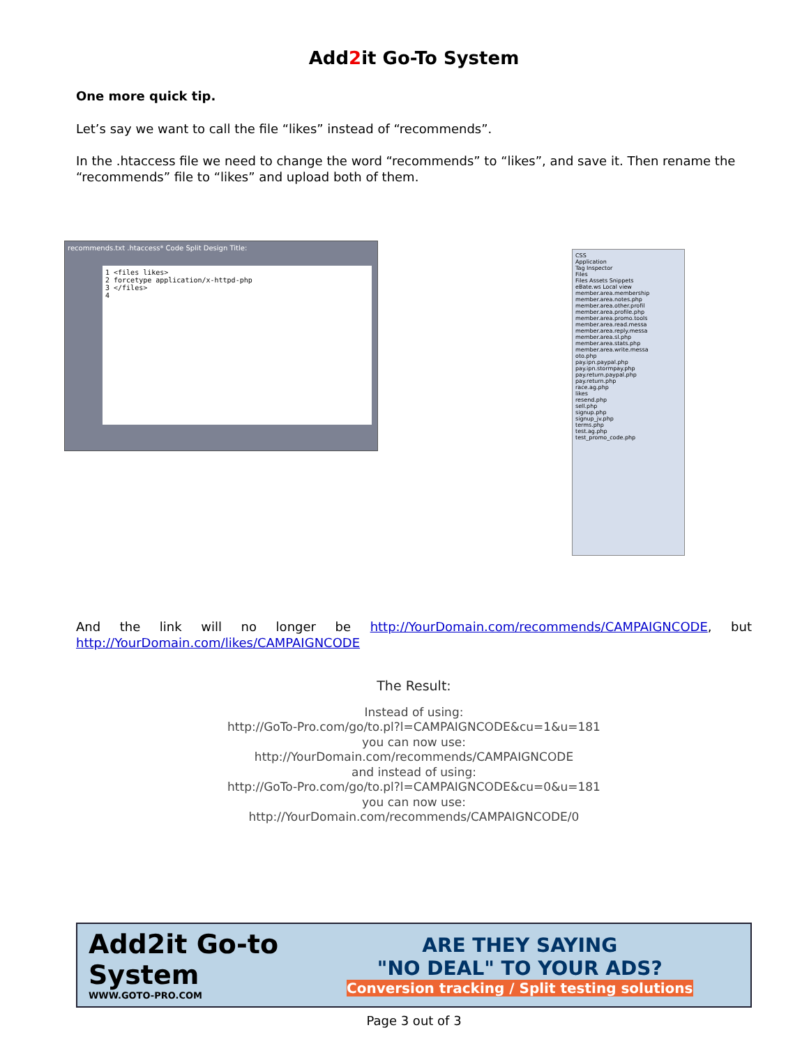Add2it Go-To System
One more quick tip.
Let’s say we want to call the file “likes” instead of “recommends”.
In the .htaccess file we need to change the word “recommends” to “likes”, and save it. Then rename the “recommends” file to “likes” and upload both of them.
recommends.txt .htaccess* Code Split Design Title:
1 <files likes>
2 forcetype application/x-httpd-php
3 </files>
4
CSS
Application
Tag Inspector
Files
Files Assets Snippets
eBate.ws Local view
member.area.membership
member.area.notes.php
member.area.other.profil
member.area.profile.php
member.area.promo.tools
member.area.read.messa
member.area.reply.messa
member.area.sl.php
member.area.stats.php
member.area.write.messa
oto.php
pay.ipn.paypal.php
pay.ipn.stormpay.php
pay.return.paypal.php
pay.return.php
race.ag.php
likes
resend.php
sell.php
signup.php
signup_jv.php
terms.php
test.ag.php
test_promo_code.php
And the link will no longer be http://YourDomain.com/recommends/CAMPAIGNCODE, but http://YourDomain.com/likes/CAMPAIGNCODE
The Result:
Instead of using:
http://GoTo-Pro.com/go/to.pl?l=CAMPAIGNCODE&cu=1&u=181
you can now use:
http://YourDomain.com/recommends/CAMPAIGNCODE
and instead of using:
http://GoTo-Pro.com/go/to.pl?l=CAMPAIGNCODE&cu=0&u=181
you can now use:
http://YourDomain.com/recommends/CAMPAIGNCODE/0
Add2it Go-to System
WWW.GOTO-PRO.COM
ARE THEY SAYING
"NO DEAL" TO YOUR ADS?
Conversion tracking / Split testing solutions
Page 3 out of 3